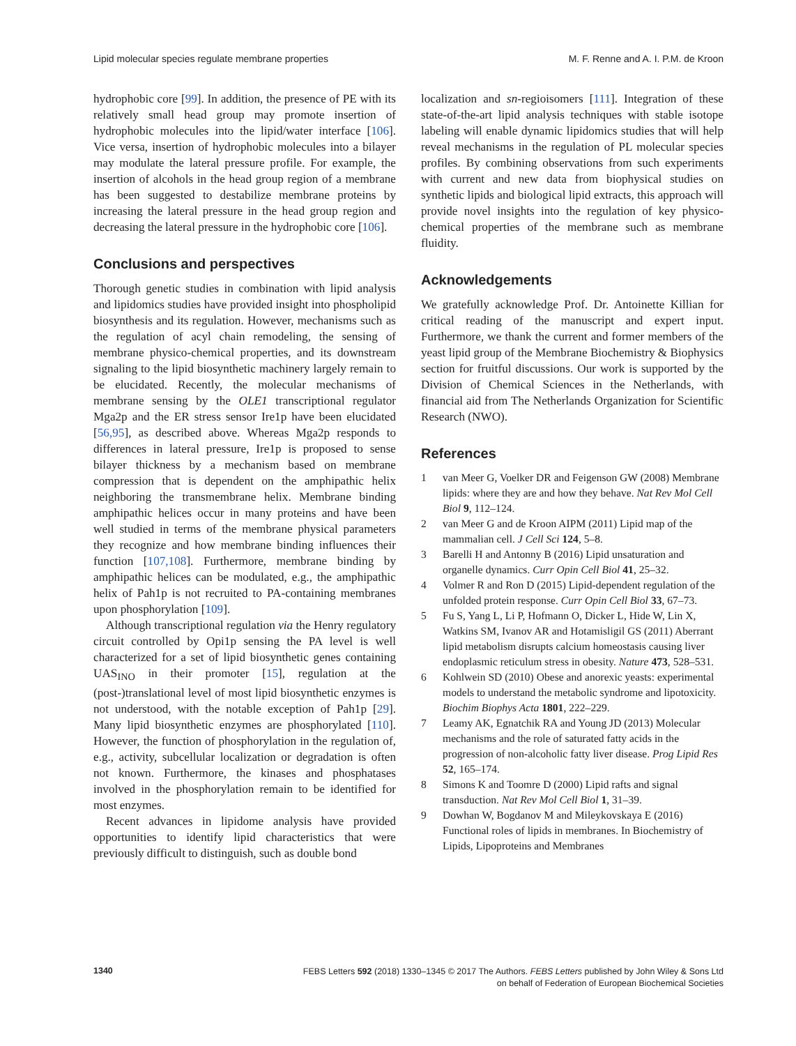Lipid molecular species regulate membrane properties M. F. Renne and A. I. P.M. de Kroon
hydrophobic core [99]. In addition, the presence of PE with its relatively small head group may promote insertion of hydrophobic molecules into the lipid/water interface [106]. Vice versa, insertion of hydrophobic molecules into a bilayer may modulate the lateral pressure profile. For example, the insertion of alcohols in the head group region of a membrane has been suggested to destabilize membrane proteins by increasing the lateral pressure in the head group region and decreasing the lateral pressure in the hydrophobic core [106].
Conclusions and perspectives
Thorough genetic studies in combination with lipid analysis and lipidomics studies have provided insight into phospholipid biosynthesis and its regulation. However, mechanisms such as the regulation of acyl chain remodeling, the sensing of membrane physico-chemical properties, and its downstream signaling to the lipid biosynthetic machinery largely remain to be elucidated. Recently, the molecular mechanisms of membrane sensing by the OLE1 transcriptional regulator Mga2p and the ER stress sensor Ire1p have been elucidated [56,95], as described above. Whereas Mga2p responds to differences in lateral pressure, Ire1p is proposed to sense bilayer thickness by a mechanism based on membrane compression that is dependent on the amphipathic helix neighboring the transmembrane helix. Membrane binding amphipathic helices occur in many proteins and have been well studied in terms of the membrane physical parameters they recognize and how membrane binding influences their function [107,108]. Furthermore, membrane binding by amphipathic helices can be modulated, e.g., the amphipathic helix of Pah1p is not recruited to PA-containing membranes upon phosphorylation [109].
Although transcriptional regulation via the Henry regulatory circuit controlled by Opi1p sensing the PA level is well characterized for a set of lipid biosynthetic genes containing UAS<sub>INO</sub> in their promoter [15], regulation at the (post-)translational level of most lipid biosynthetic enzymes is not understood, with the notable exception of Pah1p [29]. Many lipid biosynthetic enzymes are phosphorylated [110]. However, the function of phosphorylation in the regulation of, e.g., activity, subcellular localization or degradation is often not known. Furthermore, the kinases and phosphatases involved in the phosphorylation remain to be identified for most enzymes.
Recent advances in lipidome analysis have provided opportunities to identify lipid characteristics that were previously difficult to distinguish, such as double bond
localization and sn-regioisomers [111]. Integration of these state-of-the-art lipid analysis techniques with stable isotope labeling will enable dynamic lipidomics studies that will help reveal mechanisms in the regulation of PL molecular species profiles. By combining observations from such experiments with current and new data from biophysical studies on synthetic lipids and biological lipid extracts, this approach will provide novel insights into the regulation of key physico-chemical properties of the membrane such as membrane fluidity.
Acknowledgements
We gratefully acknowledge Prof. Dr. Antoinette Killian for critical reading of the manuscript and expert input. Furthermore, we thank the current and former members of the yeast lipid group of the Membrane Biochemistry & Biophysics section for fruitful discussions. Our work is supported by the Division of Chemical Sciences in the Netherlands, with financial aid from The Netherlands Organization for Scientific Research (NWO).
References
1 van Meer G, Voelker DR and Feigenson GW (2008) Membrane lipids: where they are and how they behave. Nat Rev Mol Cell Biol 9, 112–124.
2 van Meer G and de Kroon AIPM (2011) Lipid map of the mammalian cell. J Cell Sci 124, 5–8.
3 Barelli H and Antonny B (2016) Lipid unsaturation and organelle dynamics. Curr Opin Cell Biol 41, 25–32.
4 Volmer R and Ron D (2015) Lipid-dependent regulation of the unfolded protein response. Curr Opin Cell Biol 33, 67–73.
5 Fu S, Yang L, Li P, Hofmann O, Dicker L, Hide W, Lin X, Watkins SM, Ivanov AR and Hotamisligil GS (2011) Aberrant lipid metabolism disrupts calcium homeostasis causing liver endoplasmic reticulum stress in obesity. Nature 473, 528–531.
6 Kohlwein SD (2010) Obese and anorexic yeasts: experimental models to understand the metabolic syndrome and lipotoxicity. Biochim Biophys Acta 1801, 222–229.
7 Leamy AK, Egnatchik RA and Young JD (2013) Molecular mechanisms and the role of saturated fatty acids in the progression of non-alcoholic fatty liver disease. Prog Lipid Res 52, 165–174.
8 Simons K and Toomre D (2000) Lipid rafts and signal transduction. Nat Rev Mol Cell Biol 1, 31–39.
9 Dowhan W, Bogdanov M and Mileykovskaya E (2016) Functional roles of lipids in membranes. In Biochemistry of Lipids, Lipoproteins and Membranes
1340
FEBS Letters 592 (2018) 1330–1345 © 2017 The Authors. FEBS Letters published by John Wiley & Sons Ltd
on behalf of Federation of European Biochemical Societies